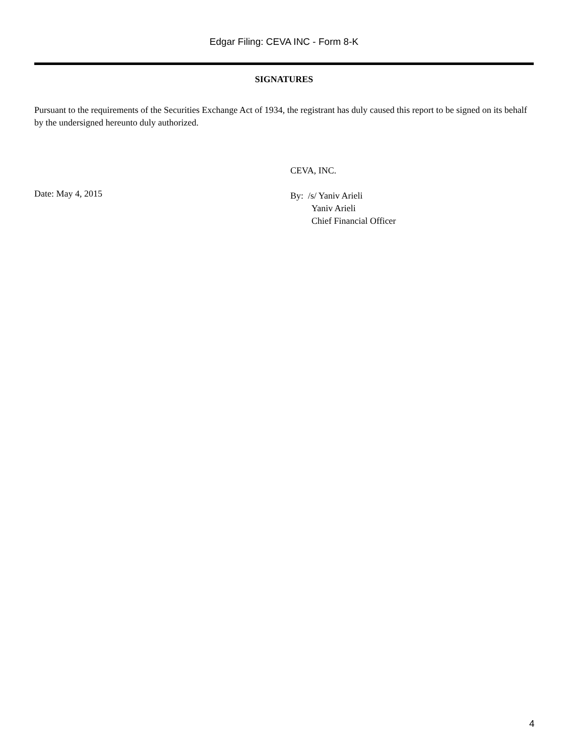Edgar Filing: CEVA INC - Form 8-K
SIGNATURES
Pursuant to the requirements of the Securities Exchange Act of 1934, the registrant has duly caused this report to be signed on its behalf by the undersigned hereunto duly authorized.
Date: May 4, 2015
CEVA, INC.
By: /s/ Yaniv Arieli
Yaniv Arieli
Chief Financial Officer
4